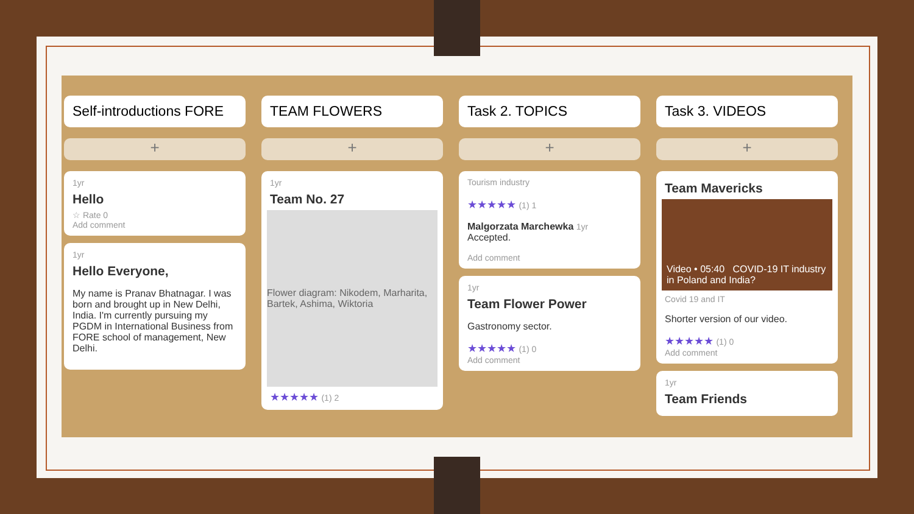Self-introductions FORE
+
1yr
Hello
☆ Rate 0
Add comment
1yr
Hello Everyone,
My name is Pranav Bhatnagar. I was born and brought up in New Delhi, India. I'm currently pursuing my PGDM in International Business from FORE school of management, New Delhi.
TEAM FLOWERS
+
1yr
Team No. 27
Flower diagram: Nikodem, Marharita, Bartek, Ashima, Wiktoria
★★★★★ (1) 2
Task 2. TOPICS
+
Tourism industry
★★★★★ (1) 1
Malgorzata Marchewka 1yr
Accepted.
Add comment
1yr
Team Flower Power
Gastronomy sector.
★★★★★ (1) 0
Add comment
Task 3. VIDEOS
+
Team Mavericks
Video • 05:40 COVID-19 IT industry in Poland and India?
Covid 19 and IT
Shorter version of our video.
★★★★★ (1) 0
Add comment
1yr
Team Friends